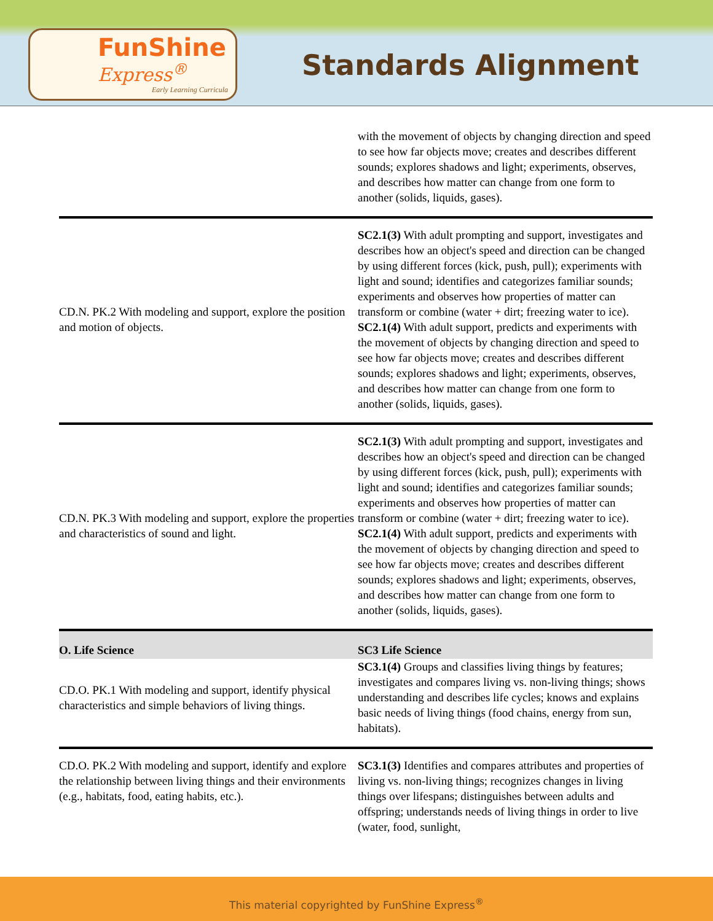FunShine
Express<sup>®</sup>
Early Learning Curricula
Standards Alignment
| | with the movement of objects by changing direction and speed to see how far objects move; creates and describes different sounds; explores shadows and light; experiments, observes, and describes how matter can change from one form to another (solids, liquids, gases). |
| CD.N. PK.2 With modeling and support, explore the position and motion of objects. | SC2.1(3) With adult prompting and support, investigates and describes how an object's speed and direction can be changed by using different forces (kick, push, pull); experiments with light and sound; identifies and categorizes familiar sounds; experiments and observes how properties of matter can transform or combine (water + dirt; freezing water to ice). SC2.1(4) With adult support, predicts and experiments with the movement of objects by changing direction and speed to see how far objects move; creates and describes different sounds; explores shadows and light; experiments, observes, and describes how matter can change from one form to another (solids, liquids, gases). |
| CD.N. PK.3 With modeling and support, explore the properties and characteristics of sound and light. | SC2.1(3) With adult prompting and support, investigates and describes how an object's speed and direction can be changed by using different forces (kick, push, pull); experiments with light and sound; identifies and categorizes familiar sounds; experiments and observes how properties of matter can transform or combine (water + dirt; freezing water to ice). SC2.1(4) With adult support, predicts and experiments with the movement of objects by changing direction and speed to see how far objects move; creates and describes different sounds; explores shadows and light; experiments, observes, and describes how matter can change from one form to another (solids, liquids, gases). |
| O. Life Science | SC3 Life Science |
| CD.O. PK.1 With modeling and support, identify physical characteristics and simple behaviors of living things. | SC3.1(4) Groups and classifies living things by features; investigates and compares living vs. non-living things; shows understanding and describes life cycles; knows and explains basic needs of living things (food chains, energy from sun, habitats). |
| CD.O. PK.2 With modeling and support, identify and explore the relationship between living things and their environments (e.g., habitats, food, eating habits, etc.). | SC3.1(3) Identifies and compares attributes and properties of living vs. non-living things; recognizes changes in living things over lifespans; distinguishes between adults and offspring; understands needs of living things in order to live (water, food, sunlight, |
This material copyrighted by FunShine Express<sup>®</sup>